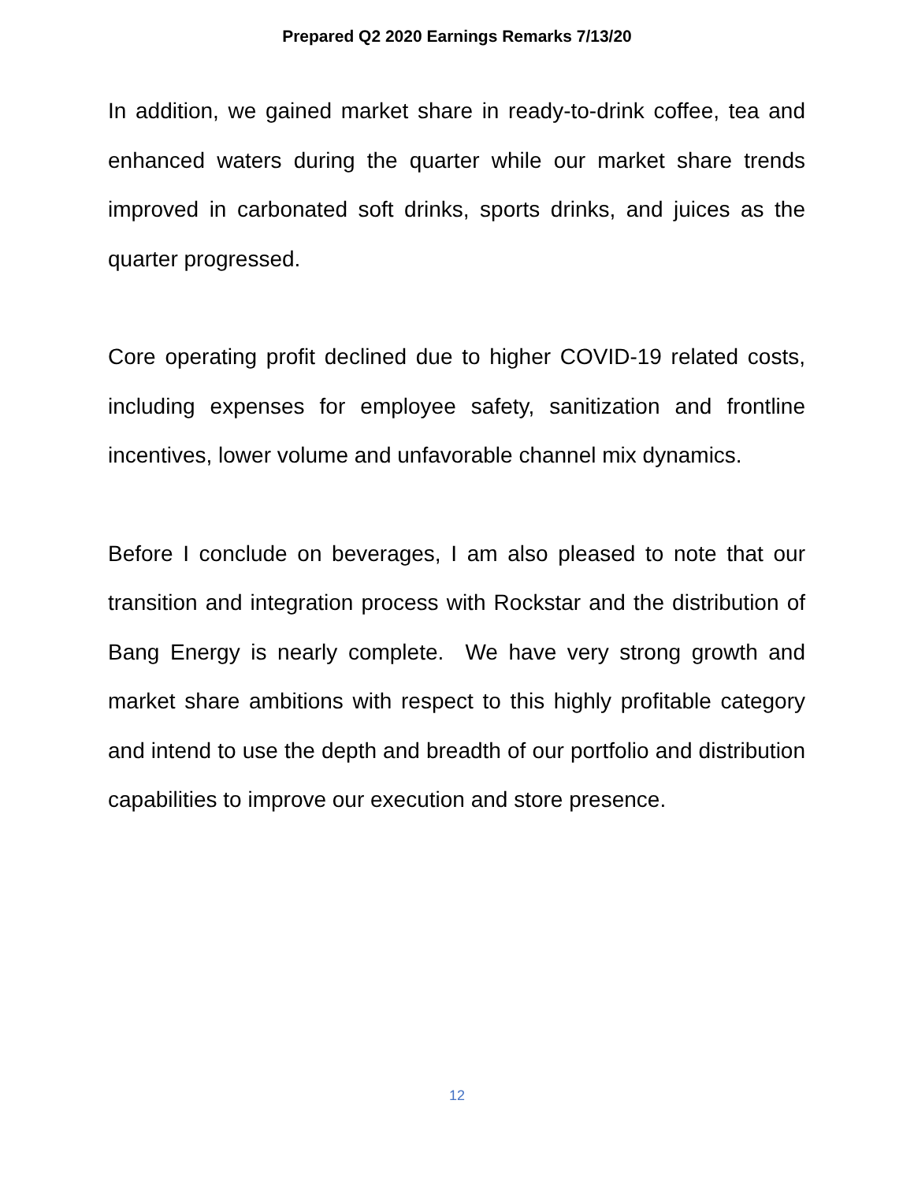Prepared Q2 2020 Earnings Remarks 7/13/20
In addition, we gained market share in ready-to-drink coffee, tea and enhanced waters during the quarter while our market share trends improved in carbonated soft drinks, sports drinks, and juices as the quarter progressed.
Core operating profit declined due to higher COVID-19 related costs, including expenses for employee safety, sanitization and frontline incentives, lower volume and unfavorable channel mix dynamics.
Before I conclude on beverages, I am also pleased to note that our transition and integration process with Rockstar and the distribution of Bang Energy is nearly complete. We have very strong growth and market share ambitions with respect to this highly profitable category and intend to use the depth and breadth of our portfolio and distribution capabilities to improve our execution and store presence.
12